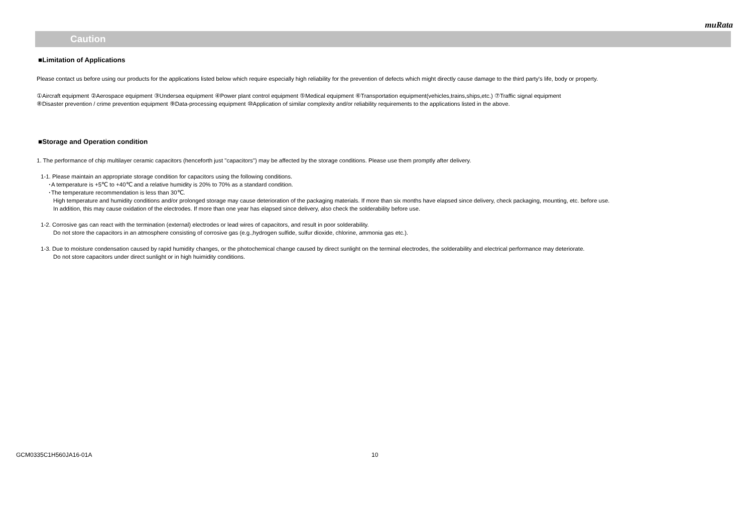muRata
Caution
■Limitation of Applications
Please contact us before using our products for the applications listed below which require especially high reliability for the prevention of defects which might directly cause damage to the third party's life, body or property.
①Aircraft equipment ②Aerospace equipment ③Undersea equipment ④Power plant control equipment ⑤Medical equipment ⑥Transportation equipment(vehicles,trains,ships,etc.) ⑦Traffic signal equipment
⑧Disaster prevention / crime prevention equipment ⑨Data-processing equipment ⑩Application of similar complexity and/or reliability requirements to the applications listed in the above.
■Storage and Operation condition
1. The performance of chip multilayer ceramic capacitors (henceforth just "capacitors") may be affected by the storage conditions. Please use them promptly after delivery.
1-1. Please maintain an appropriate storage condition for capacitors using the following conditions.
･A temperature is +5℃ to +40℃ and a relative humidity is 20% to 70% as a standard condition.
･The temperature recommendation is less than 30℃.
High temperature and humidity conditions and/or prolonged storage may cause deterioration of the packaging materials. If more than six months have elapsed since delivery, check packaging, mounting, etc. before use.
In addition, this may cause oxidation of the electrodes. If more than one year has elapsed since delivery, also check the solderability before use.
1-2. Corrosive gas can react with the termination (external) electrodes or lead wires of capacitors, and result in poor solderability.
Do not store the capacitors in an atmosphere consisting of corrosive gas (e.g.,hydrogen sulfide, sulfur dioxide, chlorine, ammonia gas etc.).
1-3. Due to moisture condensation caused by rapid humidity changes, or the photochemical change caused by direct sunlight on the terminal electrodes, the solderability and electrical performance may deteriorate.
Do not store capacitors under direct sunlight or in high huimidity conditions.
GCM0335C1H560JA16-01A 10